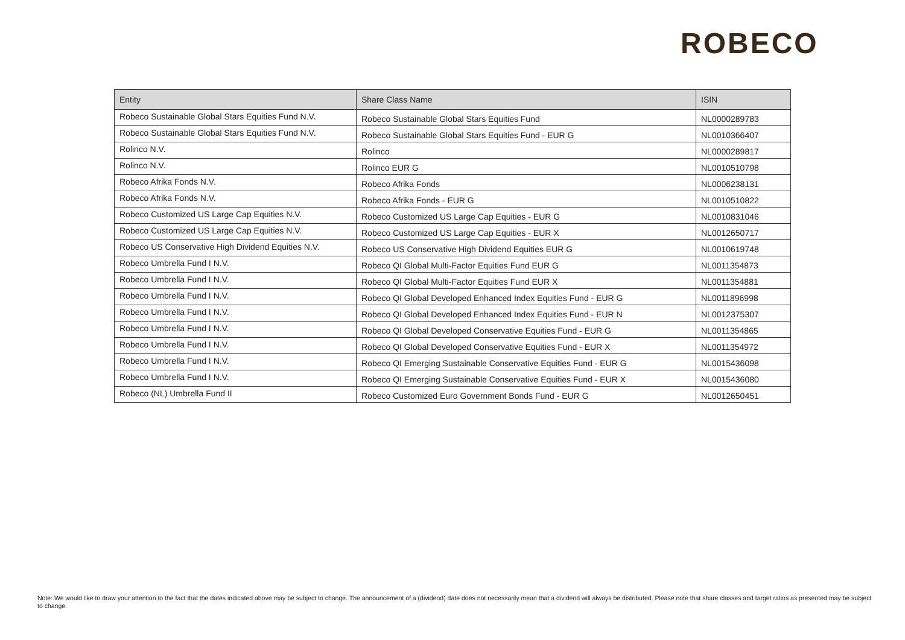ROBECO
| Entity | Share Class Name | ISIN |
| --- | --- | --- |
| Robeco Sustainable Global Stars Equities Fund N.V. | Robeco Sustainable Global Stars Equities Fund | NL0000289783 |
| Robeco Sustainable Global Stars Equities Fund N.V. | Robeco Sustainable Global Stars Equities Fund - EUR G | NL0010366407 |
| Rolinco N.V. | Rolinco | NL0000289817 |
| Rolinco N.V. | Rolinco EUR G | NL0010510798 |
| Robeco Afrika Fonds N.V. | Robeco Afrika Fonds | NL0006238131 |
| Robeco Afrika Fonds N.V. | Robeco Afrika Fonds - EUR G | NL0010510822 |
| Robeco Customized US Large Cap Equities N.V. | Robeco Customized US Large Cap Equities - EUR G | NL0010831046 |
| Robeco Customized US Large Cap Equities N.V. | Robeco Customized US Large Cap Equities - EUR X | NL0012650717 |
| Robeco US Conservative High Dividend Equities N.V. | Robeco US Conservative High Dividend Equities EUR G | NL0010619748 |
| Robeco Umbrella Fund I N.V. | Robeco QI Global Multi-Factor Equities Fund EUR G | NL0011354873 |
| Robeco Umbrella Fund I N.V. | Robeco QI Global Multi-Factor Equities Fund EUR X | NL0011354881 |
| Robeco Umbrella Fund I N.V. | Robeco QI Global Developed Enhanced Index Equities Fund - EUR G | NL0011896998 |
| Robeco Umbrella Fund I N.V. | Robeco QI Global Developed Enhanced Index Equities Fund - EUR N | NL0012375307 |
| Robeco Umbrella Fund I N.V. | Robeco QI Global Developed Conservative Equities Fund - EUR G | NL0011354865 |
| Robeco Umbrella Fund I N.V. | Robeco QI Global Developed Conservative Equities Fund - EUR X | NL0011354972 |
| Robeco Umbrella Fund I N.V. | Robeco QI Emerging Sustainable Conservative Equities Fund - EUR G | NL0015436098 |
| Robeco Umbrella Fund I N.V. | Robeco QI Emerging Sustainable Conservative Equities Fund - EUR X | NL0015436080 |
| Robeco (NL) Umbrella Fund II | Robeco Customized Euro Government Bonds Fund - EUR G | NL0012650451 |
Note: We would like to draw your attention to the fact that the dates indicated above may be subject to change. The announcement of a (dividend) date does not necessarily mean that a dividend will always be distributed. Please note that share classes and target ratios as presented may be subject to change.